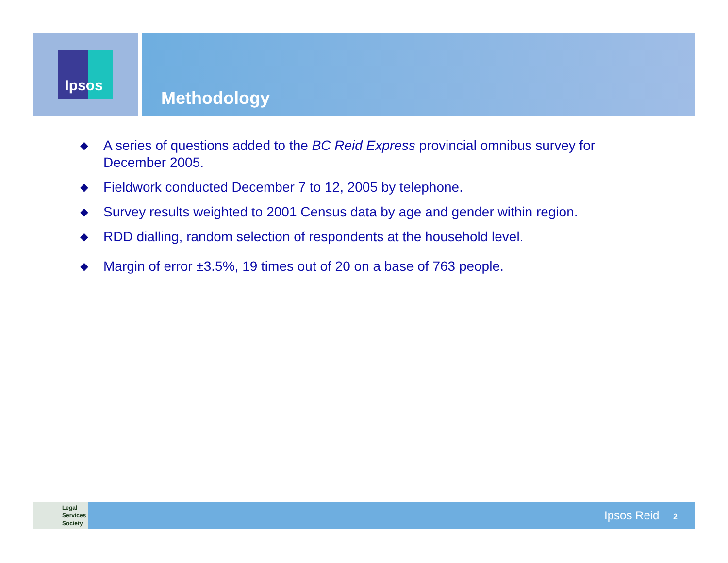Ipsos
Methodology
◆ A series of questions added to the BC Reid Express provincial omnibus survey for December 2005.
◆ Fieldwork conducted December 7 to 12, 2005 by telephone.
◆ Survey results weighted to 2001 Census data by age and gender within region.
◆ RDD dialling, random selection of respondents at the household level.
◆ Margin of error ±3.5%, 19 times out of 20 on a base of 763 people.
Legal
Services
Society
Ipsos Reid 2